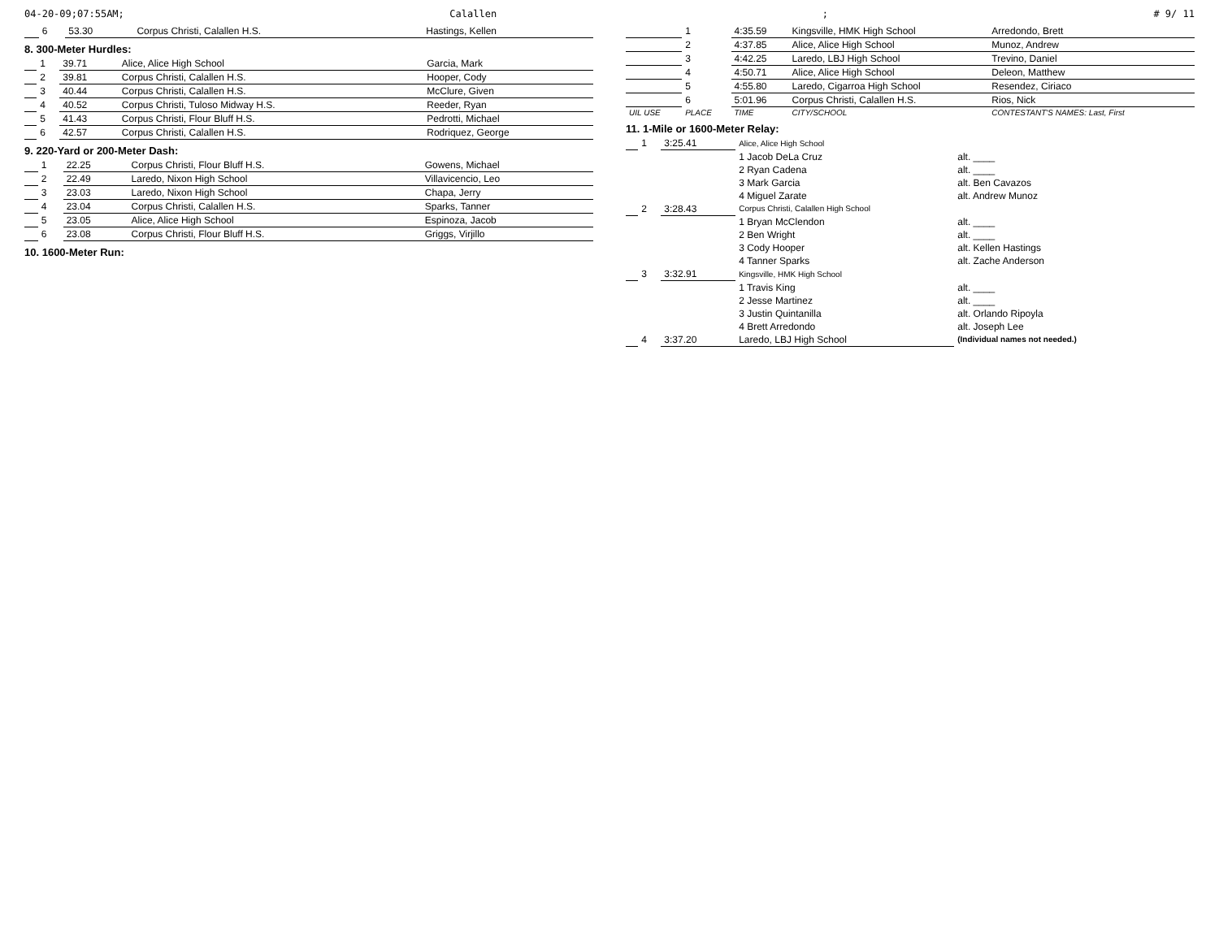04-20-09;07:55AM; Calallen; # 9/ 11
| | 6 | 53.30 | Corpus Christi, Calallen H.S. | Hastings, Kellen |
8. 300-Meter Hurdles:
| | 1 | 39.71 | Alice, Alice High School | Garcia, Mark |
| | 2 | 39.81 | Corpus Christi, Calallen H.S. | Hooper, Cody |
| | 3 | 40.44 | Corpus Christi, Calallen H.S. | McClure, Given |
| | 4 | 40.52 | Corpus Christi, Tuloso Midway H.S. | Reeder, Ryan |
| | 5 | 41.43 | Corpus Christi, Flour Bluff H.S. | Pedrotti, Michael |
| | 6 | 42.57 | Corpus Christi, Calallen H.S. | Rodriquez, George |
9. 220-Yard or 200-Meter Dash:
| | 1 | 22.25 | Corpus Christi, Flour Bluff H.S. | Gowens, Michael |
| | 2 | 22.49 | Laredo, Nixon High School | Villavicencio, Leo |
| | 3 | 23.03 | Laredo, Nixon High School | Chapa, Jerry |
| | 4 | 23.04 | Corpus Christi, Calallen H.S. | Sparks, Tanner |
| | 5 | 23.05 | Alice, Alice High School | Espinoza, Jacob |
| | 6 | 23.08 | Corpus Christi, Flour Bluff H.S. | Griggs, Virjillo |
10. 1600-Meter Run:
| | 1 | 4:35.59 | Kingsville, HMK High School | Arredondo, Brett |
| | 2 | 4:37.85 | Alice, Alice High School | Munoz, Andrew |
| | 3 | 4:42.25 | Laredo, LBJ High School | Trevino, Daniel |
| | 4 | 4:50.71 | Alice, Alice High School | Deleon, Matthew |
| | 5 | 4:55.80 | Laredo, Cigarroa High School | Resendez, Ciriaco |
| | 6 | 5:01.96 | Corpus Christi, Calallen H.S. | Rios, Nick |
| UIL USE | PLACE | TIME | CITY/SCHOOL | CONTESTANT'S NAMES: Last, First |
11. 1-Mile or 1600-Meter Relay:
| | 1 | 3:25.41 | Alice, Alice High School | |
| | | | 1 Jacob DeLa Cruz | alt. ____ |
| | | | 2 Ryan Cadena | alt. ____ |
| | | | 3 Mark Garcia | alt. Ben Cavazos |
| | | | 4 Miguel Zarate | alt. Andrew Munoz |
| | 2 | 3:28.43 | Corpus Christi, Calallen High School | |
| | | | 1 Bryan McClendon | alt. ____ |
| | | | 2 Ben Wright | alt. ____ |
| | | | 3 Cody Hooper | alt. Kellen Hastings |
| | | | 4 Tanner Sparks | alt. Zache Anderson |
| | 3 | 3:32.91 | Kingsville, HMK High School | |
| | | | 1 Travis King | alt. ____ |
| | | | 2 Jesse Martinez | alt. ____ |
| | | | 3 Justin Quintanilla | alt. Orlando Ripoyla |
| | | | 4 Brett Arredondo | alt. Joseph Lee |
| | 4 | 3:37.20 | Laredo, LBJ High School | (Individual names not needed.) |